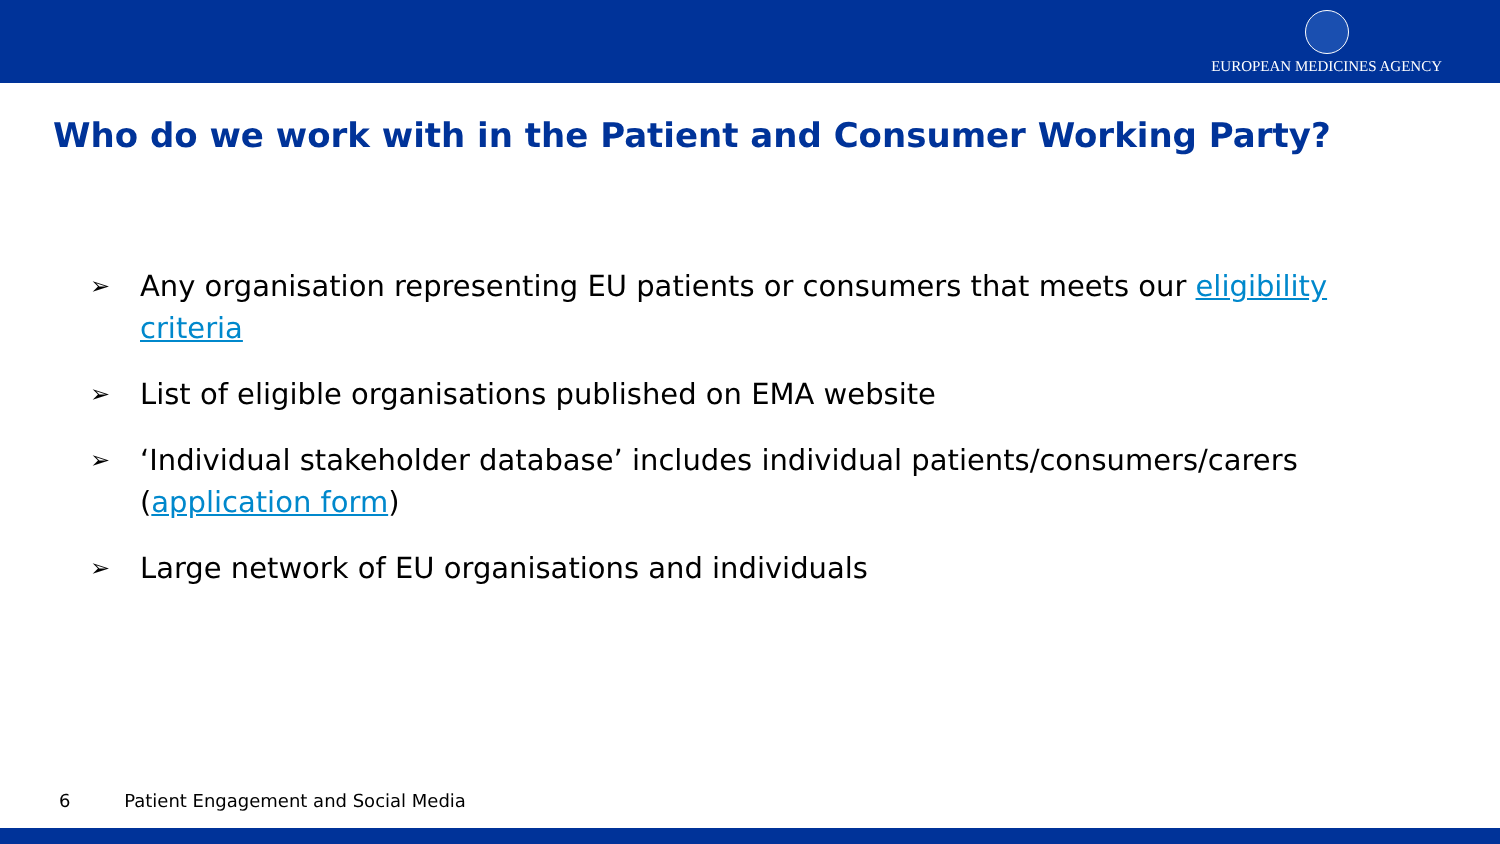EUROPEAN MEDICINES AGENCY
Who do we work with in the Patient and Consumer Working Party?
➢ Any organisation representing EU patients or consumers that meets our eligibility criteria
➢ List of eligible organisations published on EMA website
➢ ‘Individual stakeholder database’ includes individual patients/consumers/carers (application form)
➢ Large network of EU organisations and individuals
6 Patient Engagement and Social Media